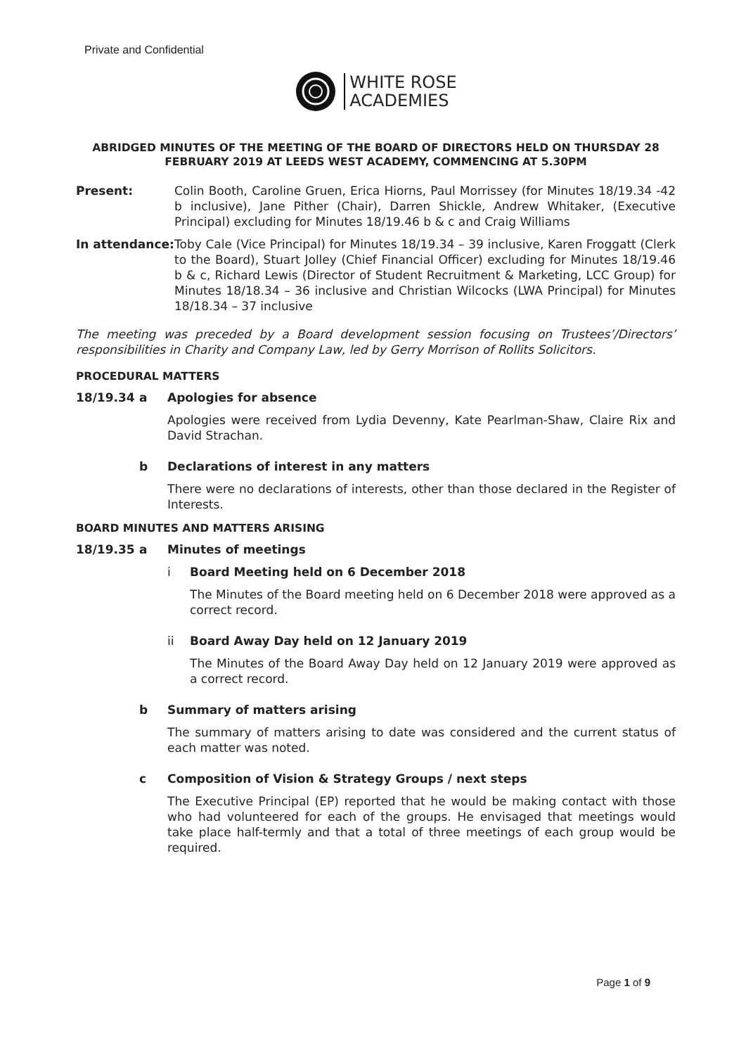Private and Confidential
WHITE ROSE
ACADEMIES
ABRIDGED MINUTES OF THE MEETING OF THE BOARD OF DIRECTORS HELD ON THURSDAY 28 FEBRUARY 2019 AT LEEDS WEST ACADEMY, COMMENCING AT 5.30PM
Present: Colin Booth, Caroline Gruen, Erica Hiorns, Paul Morrissey (for Minutes 18/19.34 -42 b inclusive), Jane Pither (Chair), Darren Shickle, Andrew Whitaker, (Executive Principal) excluding for Minutes 18/19.46 b & c and Craig Williams
In attendance:
Toby Cale (Vice Principal) for Minutes 18/19.34 – 39 inclusive, Karen Froggatt (Clerk to the Board), Stuart Jolley (Chief Financial Officer) excluding for Minutes 18/19.46 b & c, Richard Lewis (Director of Student Recruitment & Marketing, LCC Group) for Minutes 18/18.34 – 36 inclusive and Christian Wilcocks (LWA Principal) for Minutes 18/18.34 – 37 inclusive
The meeting was preceded by a Board development session focusing on Trustees’/Directors’ responsibilities in Charity and Company Law, led by Gerry Morrison of Rollits Solicitors.
PROCEDURAL MATTERS
18/19.34 a Apologies for absence
Apologies were received from Lydia Devenny, Kate Pearlman-Shaw, Claire Rix and David Strachan.
b Declarations of interest in any matters
There were no declarations of interests, other than those declared in the Register of Interests.
BOARD MINUTES AND MATTERS ARISING
18/19.35 a Minutes of meetings
i Board Meeting held on 6 December 2018
The Minutes of the Board meeting held on 6 December 2018 were approved as a correct record.
ii Board Away Day held on 12 January 2019
The Minutes of the Board Away Day held on 12 January 2019 were approved as a correct record.
b Summary of matters arising
The summary of matters arising to date was considered and the current status of each matter was noted.
c Composition of Vision & Strategy Groups / next steps
The Executive Principal (EP) reported that he would be making contact with those who had volunteered for each of the groups. He envisaged that meetings would take place half-termly and that a total of three meetings of each group would be required.
Page 1 of 9